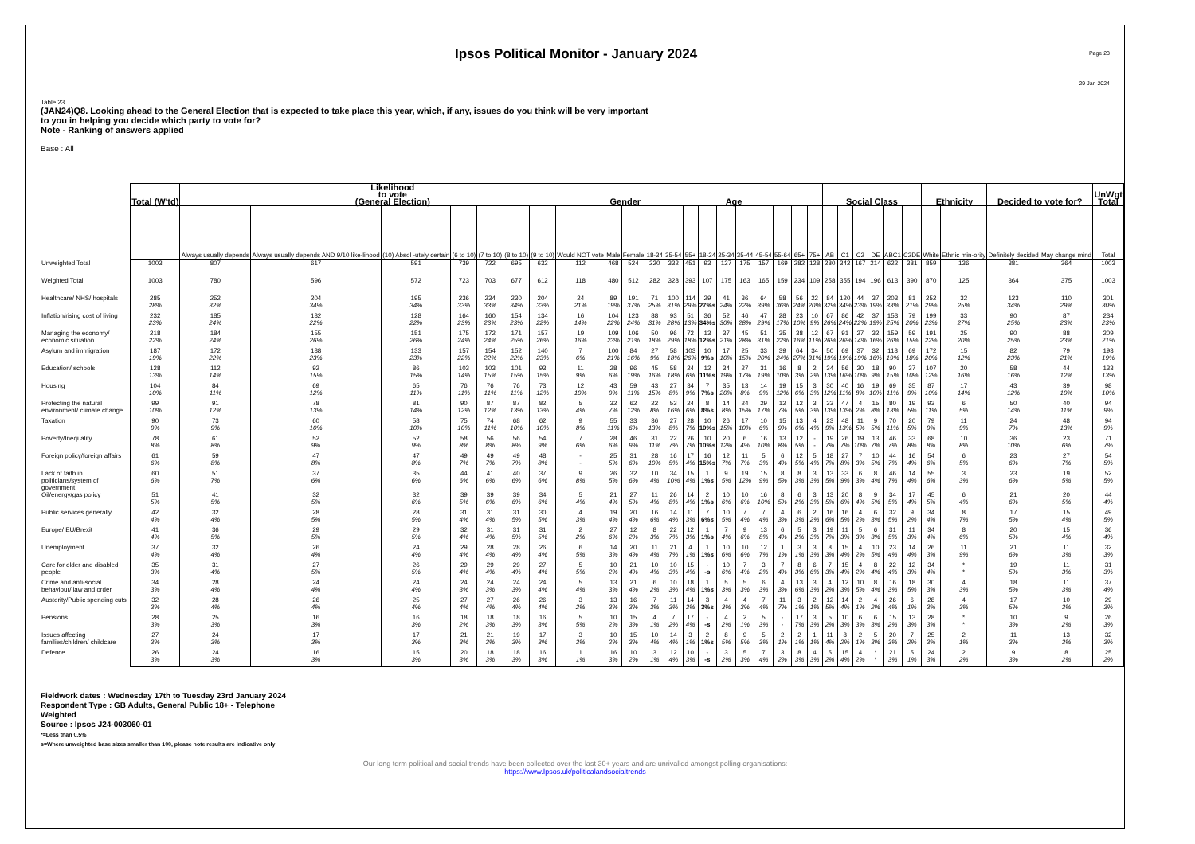Ipsos Political Monitor - January 2024
Page 23
29 Jan 2024
Table 23
(JAN24)Q8. Looking ahead to the General Election that is expected to take place this year, which, if any, issues do you think will be very important
to you in helping you decide which party to vote for?
Note - Ranking of answers applied
Base : All
| | Total (W'td) | Likelihood to vote (General Election) | | | | | | | | Gender | | Age | | | | | | | | | | Social Class | | | | | | Ethnicity | | Decided to vote for? | | UnWgt Total |
| --- | --- | --- | --- | --- | --- | --- | --- | --- | --- | --- | --- | --- | --- | --- | --- | --- | --- | --- | --- | --- | --- | --- | --- | --- | --- | --- | --- | --- | --- | --- | --- | --- |
| | | Always usually depends | Always usually depends AND 9/10 like-lihood | (10) Absol -utely certain | (6 to 10) | (7 to 10) | (8 to 10) | (9 to 10) | Would NOT vote | Male | Female | 18-34 | 35-54 | 55+ | 18-24 | 25-34 | 35-44 | 45-54 | 55-64 | 65+ | 75+ | AB | C1 | C2 | DE | ABC1 | C2DE | White | Ethnic min-ority | Definitely decided | May change mind | Total |
| Unweighted Total | 1003 | 807 | 617 | 591 | 739 | 722 | 695 | 632 | 112 | 468 | 524 | 220 | 332 | 451 | 93 | 127 | 175 | 157 | 169 | 282 | 128 | 280 | 342 | 167 | 214 | 622 | 381 | 859 | 136 | 381 | 364 | 1003 |
| Weighted Total | 1003 | 780 | 596 | 572 | 723 | 703 | 677 | 612 | 118 | 480 | 512 | 282 | 328 | 393 | 107 | 175 | 163 | 165 | 159 | 234 | 109 | 258 | 355 | 194 | 196 | 613 | 390 | 870 | 125 | 364 | 375 | 1003 |
| Healthcare/ NHS/ hospitals | 285 28% | 252 32% | 204 34% | 195 34% | 236 33% | 234 33% | 230 34% | 204 33% | 24 21% | 89 19% | 191 37% | 71 25% | 100 31% | 114 29% | 29 27%s | 41 24% | 36 22% | 64 39% | 58 36% | 56 24% | 22 20% | 84 32% | 120 34% | 44 23% | 37 19% | 203 33% | 81 21% | 252 29% | 32 25% | 123 34% | 110 29% | 301 30% |
| Inflation/rising cost of living | 232 23% | 185 24% | 132 22% | 128 22% | 164 23% | 160 23% | 154 23% | 134 22% | 16 14% | 104 22% | 123 24% | 88 31% | 93 28% | 51 13% | 36 34%s | 52 30% | 46 28% | 47 29% | 28 17% | 23 10% | 10 9% | 67 26% | 86 24% | 42 22% | 37 19% | 153 25% | 79 20% | 199 23% | 33 27% | 90 25% | 87 23% | 234 23% |
| Managing the economy/ economic situation | 218 22% | 184 24% | 155 26% | 151 26% | 175 24% | 172 24% | 171 25% | 157 26% | 19 16% | 109 23% | 106 21% | 50 18% | 96 29% | 72 18% | 13 12%s | 37 21% | 45 28% | 51 31% | 35 22% | 38 16% | 12 11% | 67 26% | 91 26% | 27 14% | 32 16% | 159 26% | 59 15% | 191 22% | 25 20% | 90 25% | 88 23% | 209 21% |
| Asylum and immigration | 187 19% | 172 22% | 138 23% | 133 23% | 157 22% | 154 22% | 152 22% | 140 23% | 7 6% | 100 21% | 84 16% | 27 9% | 58 18% | 103 26% | 10 9%s | 17 10% | 25 15% | 33 20% | 39 24% | 64 27% | 34 31% | 50 19% | 69 19% | 37 19% | 32 16% | 118 19% | 69 18% | 172 20% | 15 12% | 82 23% | 79 21% | 193 19% |
| Education/ schools | 128 13% | 112 14% | 92 15% | 86 15% | 103 14% | 103 15% | 101 15% | 93 15% | 11 9% | 28 6% | 96 19% | 45 16% | 58 18% | 24 6% | 12 11%s | 34 19% | 27 17% | 31 19% | 16 10% | 8 3% | 2 2% | 34 13% | 56 16% | 20 10% | 18 9% | 90 15% | 37 10% | 107 12% | 20 16% | 58 16% | 44 12% | 133 13% |
| Housing | 104 10% | 84 11% | 69 12% | 65 11% | 76 11% | 76 11% | 76 11% | 73 12% | 12 10% | 43 9% | 59 11% | 43 15% | 27 8% | 34 9% | 7 7%s | 35 20% | 13 8% | 14 9% | 19 12% | 15 6% | 3 3% | 30 12% | 40 11% | 16 8% | 19 10% | 69 11% | 35 9% | 87 10% | 17 14% | 43 12% | 39 10% | 98 10% |
| Protecting the natural environment/ climate change | 99 10% | 91 12% | 78 13% | 81 14% | 90 12% | 87 12% | 87 13% | 82 13% | 5 4% | 32 7% | 62 12% | 22 8% | 53 16% | 24 6% | 8 8%s | 14 8% | 24 15% | 29 17% | 12 7% | 12 5% | 3 3% | 33 13% | 47 13% | 4 2% | 15 8% | 80 13% | 19 5% | 93 11% | 6 5% | 50 14% | 40 11% | 94 9% |
| Taxation | 90 9% | 73 9% | 60 10% | 58 10% | 75 10% | 74 11% | 68 10% | 62 10% | 9 8% | 55 11% | 33 6% | 36 13% | 27 8% | 28 7% | 10 10%s | 26 15% | 17 10% | 10 6% | 15 9% | 13 6% | 4 4% | 23 9% | 48 13% | 11 5% | 9 5% | 70 11% | 20 5% | 79 9% | 11 9% | 24 7% | 48 13% | 94 9% |
| Poverty/Inequality | 78 8% | 61 8% | 52 9% | 52 9% | 58 8% | 56 8% | 56 8% | 54 9% | 7 6% | 28 6% | 46 9% | 31 11% | 22 7% | 26 7% | 10 10%s | 20 12% | 6 4% | 16 10% | 13 8% | 12 5% | - - | 19 7% | 26 7% | 19 10% | 13 7% | 46 7% | 33 8% | 68 8% | 10 8% | 36 10% | 23 6% | 71 7% |
| Foreign policy/foreign affairs | 61 6% | 59 8% | 47 8% | 47 8% | 49 7% | 49 7% | 49 7% | 48 8% | - - | 25 5% | 31 6% | 28 10% | 16 5% | 17 4% | 16 15%s | 12 7% | 11 7% | 5 3% | 6 4% | 12 5% | 5 4% | 18 7% | 27 8% | 7 3% | 10 5% | 44 7% | 16 4% | 54 6% | 6 5% | 23 6% | 27 7% | 54 5% |
| Lack of faith in politicians/system of government | 60 6% | 51 7% | 37 6% | 35 6% | 44 6% | 41 6% | 40 6% | 37 6% | 9 8% | 26 5% | 32 6% | 10 4% | 34 10% | 15 4% | 1 1%s | 9 5% | 19 12% | 15 9% | 8 5% | 8 3% | 3 3% | 13 5% | 33 9% | 6 3% | 8 4% | 46 7% | 14 4% | 55 6% | 3 3% | 23 6% | 19 5% | 52 5% |
| Oil/energy/gas policy | 51 5% | 41 5% | 32 5% | 32 6% | 39 5% | 39 6% | 39 6% | 34 6% | 5 4% | 21 4% | 27 5% | 11 4% | 26 8% | 14 4% | 2 1%s | 10 6% | 10 6% | 16 10% | 8 5% | 6 2% | 3 3% | 13 5% | 20 6% | 8 4% | 9 5% | 34 5% | 17 4% | 45 5% | 6 4% | 21 6% | 20 5% | 44 4% |
| Public services generally | 42 4% | 32 4% | 28 5% | 28 5% | 31 4% | 31 4% | 31 5% | 30 5% | 4 3% | 19 4% | 20 4% | 16 6% | 14 4% | 11 3% | 7 6%s | 10 5% | 7 4% | 7 4% | 4 3% | 6 3% | 2 2% | 16 6% | 16 5% | 4 2% | 6 3% | 32 5% | 9 2% | 34 4% | 8 7% | 17 5% | 15 4% | 49 5% |
| Europe/ EU/Brexit | 41 4% | 36 5% | 29 5% | 29 5% | 32 4% | 31 4% | 31 5% | 31 5% | 2 2% | 27 6% | 12 2% | 8 3% | 22 7% | 12 3% | 1 1%s | 7 4% | 9 6% | 13 8% | 6 4% | 5 2% | 3 3% | 19 7% | 11 3% | 5 3% | 6 3% | 31 5% | 11 3% | 34 4% | 8 6% | 20 5% | 15 4% | 36 4% |
| Unemployment | 37 4% | 32 4% | 26 4% | 24 4% | 29 4% | 28 4% | 28 4% | 26 4% | 6 5% | 14 3% | 20 4% | 11 4% | 21 7% | 4 1% | 1 1%s | 10 6% | 10 6% | 12 7% | 1 1% | 3 1% | 3 3% | 8 3% | 15 4% | 4 2% | 10 5% | 23 4% | 14 4% | 26 3% | 11 9% | 21 6% | 11 3% | 32 3% |
| Care for older and disabled people | 35 3% | 31 4% | 27 5% | 26 5% | 29 4% | 29 4% | 29 4% | 27 4% | 5 5% | 10 2% | 21 4% | 10 4% | 10 3% | 15 4% | - -s | 10 6% | 7 4% | 3 2% | 7 4% | 8 3% | 6 6% | 7 3% | 15 4% | 4 2% | 8 4% | 22 4% | 12 3% | 34 4% | * * | 19 5% | 11 3% | 31 3% |
| Crime and anti-social behaviour/ law and order | 34 3% | 28 4% | 24 4% | 24 4% | 24 3% | 24 3% | 24 3% | 24 4% | 5 4% | 13 3% | 21 4% | 6 2% | 10 3% | 18 4% | 1 1%s | 5 3% | 5 3% | 6 3% | 4 3% | 13 6% | 3 3% | 4 2% | 12 3% | 10 5% | 8 4% | 16 3% | 18 5% | 30 3% | 4 3% | 18 5% | 11 3% | 37 4% |
| Austerity/Public spending cuts | 32 3% | 28 4% | 26 4% | 25 4% | 27 4% | 27 4% | 26 4% | 26 4% | 3 2% | 13 3% | 16 3% | 7 3% | 11 3% | 14 3% | 3 3%s | 4 3% | 4 3% | 7 4% | 11 7% | 3 1% | 2 1% | 12 5% | 14 4% | 2 1% | 4 2% | 26 4% | 6 1% | 28 3% | 4 3% | 17 5% | 10 3% | 29 3% |
| Pensions | 28 3% | 25 3% | 16 3% | 16 3% | 18 2% | 18 3% | 18 3% | 16 3% | 5 5% | 10 2% | 15 3% | 4 1% | 7 2% | 17 4% | - -s | 4 2% | 2 1% | 5 3% | - - | 17 7% | 3 3% | 5 2% | 10 3% | 6 3% | 6 3% | 15 2% | 13 3% | 28 3% | * * | 10 3% | 9 2% | 26 3% |
| Issues affecting families/children/ childcare | 27 3% | 24 3% | 17 3% | 17 3% | 21 3% | 21 3% | 19 3% | 17 3% | 3 3% | 10 2% | 15 3% | 10 4% | 14 4% | 3 1% | 2 1%s | 8 5% | 9 5% | 5 3% | 2 1% | 2 1% | 1 1% | 11 4% | 8 2% | 2 1% | 5 3% | 20 3% | 7 2% | 25 3% | 2 1% | 11 3% | 13 3% | 32 3% |
| Defence | 26 3% | 24 3% | 16 3% | 15 3% | 20 3% | 18 3% | 18 3% | 16 3% | 1 1% | 16 3% | 10 2% | 3 1% | 12 4% | 10 3% | - -s | 3 2% | 5 3% | 7 4% | 3 2% | 8 3% | 4 3% | 5 2% | 15 4% | 4 2% | * * | 21 3% | 5 1% | 24 3% | 2 2% | 9 3% | 8 2% | 25 2% |
Fieldwork dates : Wednesday 17th to Tuesday 23rd January 2024
Respondent Type : GB Adults, General Public 18+ - Telephone
Weighted
Source : Ipsos J24-003060-01
*=Less than 0.5%
s=Where unweighted base sizes smaller than 100, please note results are indicative only
Our long term political and social trends have been collected over the last 30+ years and are unrivalled amongst polling organisations:
https://www.Ipsos.uk/politicalandsocialtrends